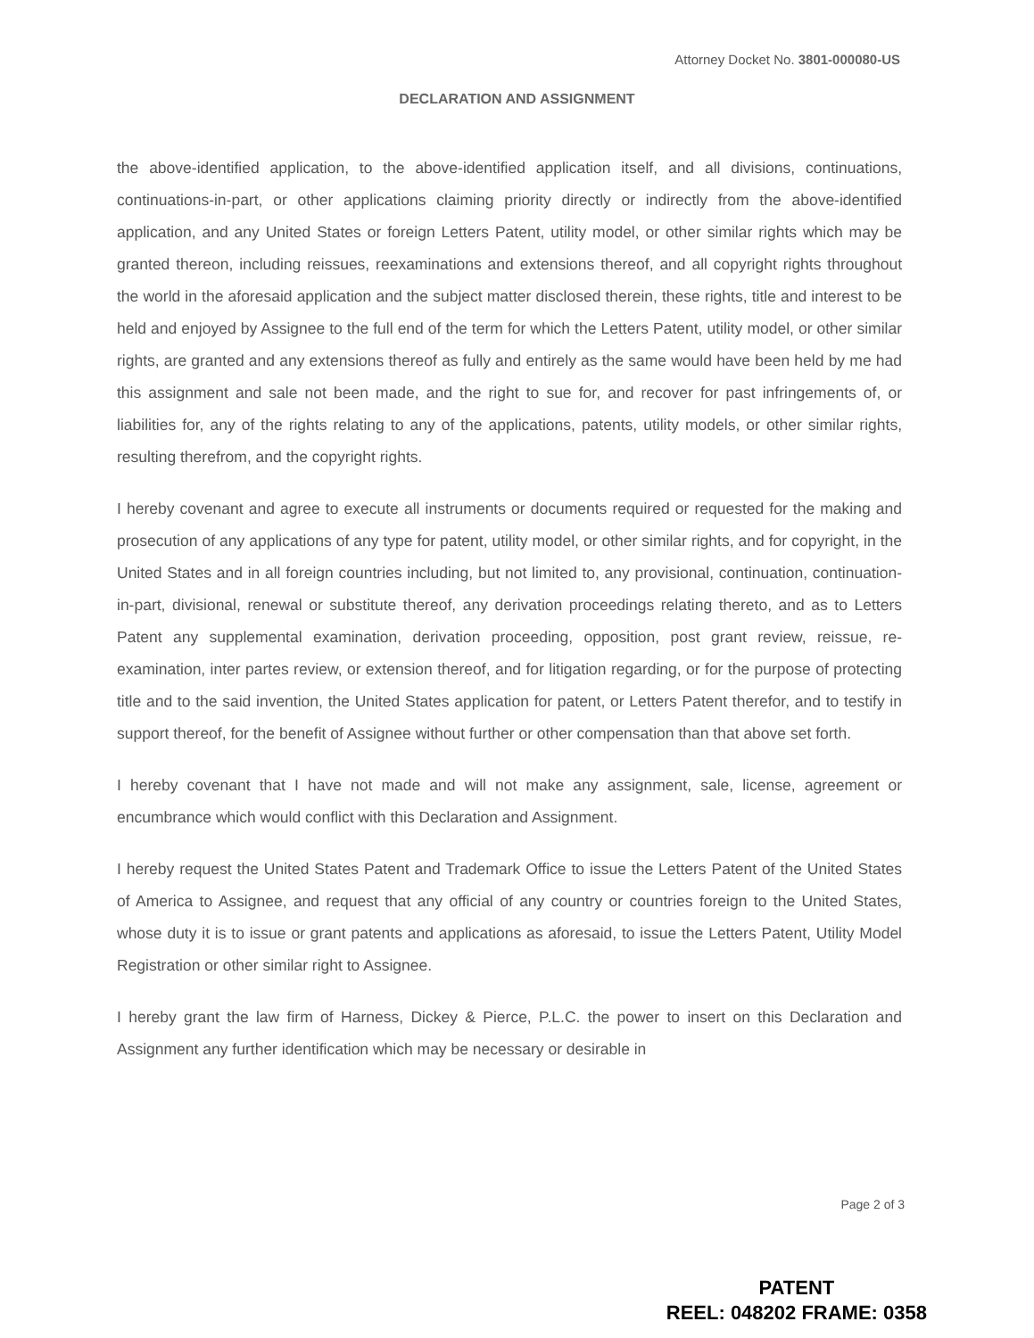Attorney Docket No. 3801-000080-US
DECLARATION AND ASSIGNMENT
the above-identified application, to the above-identified application itself, and all divisions, continuations, continuations-in-part, or other applications claiming priority directly or indirectly from the above-identified application, and any United States or foreign Letters Patent, utility model, or other similar rights which may be granted thereon, including reissues, reexaminations and extensions thereof, and all copyright rights throughout the world in the aforesaid application and the subject matter disclosed therein, these rights, title and interest to be held and enjoyed by Assignee to the full end of the term for which the Letters Patent, utility model, or other similar rights, are granted and any extensions thereof as fully and entirely as the same would have been held by me had this assignment and sale not been made, and the right to sue for, and recover for past infringements of, or liabilities for, any of the rights relating to any of the applications, patents, utility models, or other similar rights, resulting therefrom, and the copyright rights.
I hereby covenant and agree to execute all instruments or documents required or requested for the making and prosecution of any applications of any type for patent, utility model, or other similar rights, and for copyright, in the United States and in all foreign countries including, but not limited to, any provisional, continuation, continuation-in-part, divisional, renewal or substitute thereof, any derivation proceedings relating thereto, and as to Letters Patent any supplemental examination, derivation proceeding, opposition, post grant review, reissue, re-examination, inter partes review, or extension thereof, and for litigation regarding, or for the purpose of protecting title and to the said invention, the United States application for patent, or Letters Patent therefor, and to testify in support thereof, for the benefit of Assignee without further or other compensation than that above set forth.
I hereby covenant that I have not made and will not make any assignment, sale, license, agreement or encumbrance which would conflict with this Declaration and Assignment.
I hereby request the United States Patent and Trademark Office to issue the Letters Patent of the United States of America to Assignee, and request that any official of any country or countries foreign to the United States, whose duty it is to issue or grant patents and applications as aforesaid, to issue the Letters Patent, Utility Model Registration or other similar right to Assignee.
I hereby grant the law firm of Harness, Dickey & Pierce, P.L.C. the power to insert on this Declaration and Assignment any further identification which may be necessary or desirable in
Page 2 of 3
PATENT
REEL: 048202 FRAME: 0358